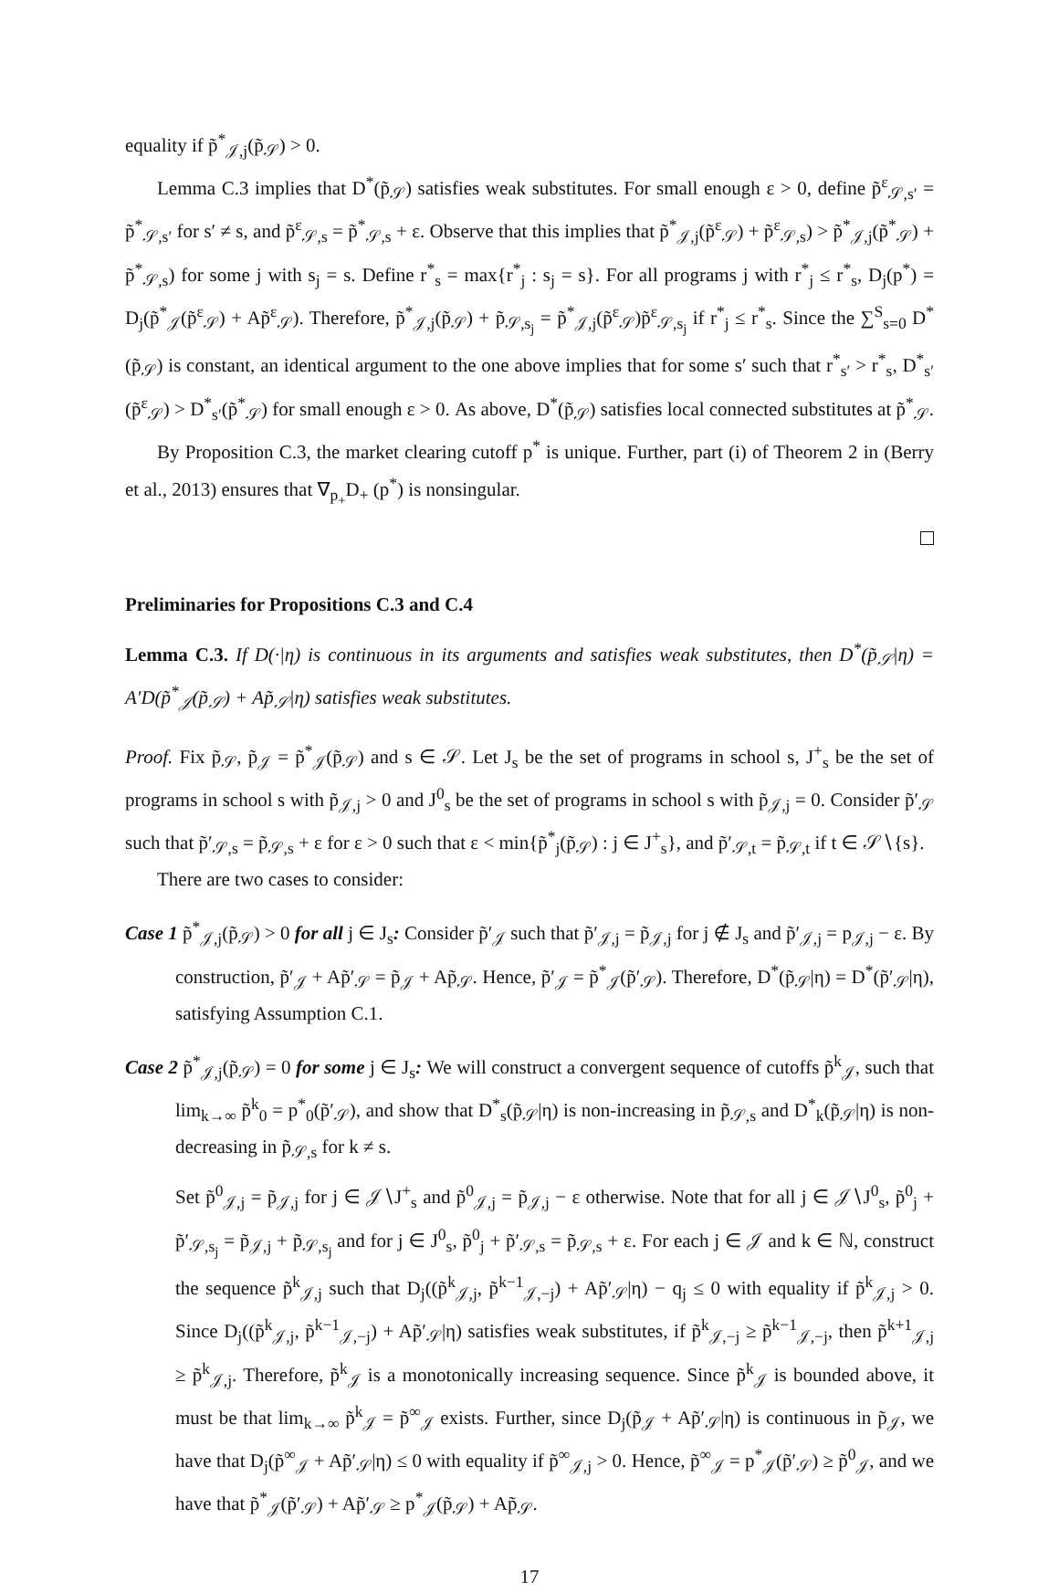equality if p̃<sup>*</sup><sub>𝒥,j</sub>(p̃<sub>𝒮</sub>) > 0.
Lemma C.3 implies that D<sup>*</sup>(p̃<sub>𝒮</sub>) satisfies weak substitutes. For small enough ε > 0, define p̃<sup>ε</sup><sub>𝒮,s′</sub> = p̃<sup>*</sup><sub>𝒮,s′</sub> for s′ ≠ s, and p̃<sup>ε</sup><sub>𝒮,s</sub> = p̃<sup>*</sup><sub>𝒮,s</sub> + ε. Observe that this implies that p̃<sup>*</sup><sub>𝒥,j</sub>(p̃<sup>ε</sup><sub>𝒮</sub>) + p̃<sup>ε</sup><sub>𝒮,s</sub>) > p̃<sup>*</sup><sub>𝒥,j</sub>(p̃<sup>*</sup><sub>𝒮</sub>) + p̃<sup>*</sup><sub>𝒮,s</sub>) for some j with s<sub>j</sub> = s. Define r<sup>*</sup><sub>s</sub> = max{r<sup>*</sup><sub>j</sub> : s<sub>j</sub> = s}. For all programs j with r<sup>*</sup><sub>j</sub> ≤ r<sup>*</sup><sub>s</sub>, D<sub>j</sub>(p<sup>*</sup>) = D<sub>j</sub>(p̃<sup>*</sup><sub>𝒥</sub>(p̃<sup>ε</sup><sub>𝒮</sub>) + Ap̃<sup>ε</sup><sub>𝒮</sub>). Therefore, p̃<sup>*</sup><sub>𝒥,j</sub>(p̃<sub>𝒮</sub>) + p̃<sub>𝒮,s<sub>j</sub></sub> = p̃<sup>*</sup><sub>𝒥,j</sub>(p̃<sup>ε</sup><sub>𝒮</sub>)p̃<sup>ε</sup><sub>𝒮,s<sub>j</sub></sub> if r<sup>*</sup><sub>j</sub> ≤ r<sup>*</sup><sub>s</sub>. Since the ∑<sup>S</sup><sub>s=0</sub> D<sup>*</sup>(p̃<sub>𝒮</sub>) is constant, an identical argument to the one above implies that for some s′ such that r<sup>*</sup><sub>s′</sub> > r<sup>*</sup><sub>s</sub>, D<sup>*</sup><sub>s′</sub>(p̃<sup>ε</sup><sub>𝒮</sub>) > D<sup>*</sup><sub>s′</sub>(p̃<sup>*</sup><sub>𝒮</sub>) for small enough ε > 0. As above, D<sup>*</sup>(p̃<sub>𝒮</sub>) satisfies local connected substitutes at p̃<sup>*</sup><sub>𝒮</sub>.
By Proposition C.3, the market clearing cutoff p<sup>*</sup> is unique. Further, part (i) of Theorem 2 in (Berry et al., 2013) ensures that ∇<sub>p<sub>+</sub></sub>D<sub>+</sub> (p<sup>*</sup>) is nonsingular.
Preliminaries for Propositions C.3 and C.4
Lemma C.3. If D(·|η) is continuous in its arguments and satisfies weak substitutes, then D<sup>*</sup>(p̃<sub>𝒮</sub>|η) = A′D(p̃<sup>*</sup><sub>𝒥</sub>(p̃<sub>𝒮</sub>) + Ap̃<sub>𝒮</sub>|η) satisfies weak substitutes.
Proof. Fix p̃<sub>𝒮</sub>, p̃<sub>𝒥</sub> = p̃<sup>*</sup><sub>𝒥</sub>(p̃<sub>𝒮</sub>) and s ∈ 𝒮. Let J<sub>s</sub> be the set of programs in school s, J<sup>+</sup><sub>s</sub> be the set of programs in school s with p̃<sub>𝒥,j</sub> > 0 and J<sup>0</sup><sub>s</sub> be the set of programs in school s with p̃<sub>𝒥,j</sub> = 0. Consider p̃′<sub>𝒮</sub> such that p̃′<sub>𝒮,s</sub> = p̃<sub>𝒮,s</sub> + ε for ε > 0 such that ε < min{p̃<sup>*</sup><sub>j</sub>(p̃<sub>𝒮</sub>) : j ∈ J<sup>+</sup><sub>s</sub>}, and p̃′<sub>𝒮,t</sub> = p̃<sub>𝒮,t</sub> if t ∈ 𝒮∖{s}.
There are two cases to consider:
Case 1 p̃<sup>*</sup><sub>𝒥,j</sub>(p̃<sub>𝒮</sub>) > 0 for all j ∈ J<sub>s</sub>: Consider p̃′<sub>𝒥</sub> such that p̃′<sub>𝒥,j</sub> = p̃<sub>𝒥,j</sub> for j ∉ J<sub>s</sub> and p̃′<sub>𝒥,j</sub> = p<sub>𝒥,j</sub> − ε. By construction, p̃′<sub>𝒥</sub> + Ap̃′<sub>𝒮</sub> = p̃<sub>𝒥</sub> + Ap̃<sub>𝒮</sub>. Hence, p̃′<sub>𝒥</sub> = p̃<sup>*</sup><sub>𝒥</sub>(p̃′<sub>𝒮</sub>). Therefore, D<sup>*</sup>(p̃<sub>𝒮</sub>|η) = D<sup>*</sup>(p̃′<sub>𝒮</sub>|η), satisfying Assumption C.1.
Case 2 p̃<sup>*</sup><sub>𝒥,j</sub>(p̃<sub>𝒮</sub>) = 0 for some j ∈ J<sub>s</sub>: We will construct a convergent sequence of cutoffs p̃<sup>k</sup><sub>𝒥</sub>, such that lim<sub>k→∞</sub> p̃<sup>k</sup><sub>0</sub> = p<sup>*</sup><sub>0</sub>(p̃′<sub>𝒮</sub>), and show that D<sup>*</sup><sub>s</sub>(p̃<sub>𝒮</sub>|η) is non-increasing in p̃<sub>𝒮,s</sub> and D<sup>*</sup><sub>k</sub>(p̃<sub>𝒮</sub>|η) is non-decreasing in p̃<sub>𝒮,s</sub> for k ≠ s.
Set p̃<sup>0</sup><sub>𝒥,j</sub> = p̃<sub>𝒥,j</sub> for j ∈ 𝒥∖J<sup>+</sup><sub>s</sub> and p̃<sup>0</sup><sub>𝒥,j</sub> = p̃<sub>𝒥,j</sub> − ε otherwise. Note that for all j ∈ 𝒥∖J<sup>0</sup><sub>s</sub>, p̃<sup>0</sup><sub>j</sub> + p̃′<sub>𝒮,s<sub>j</sub></sub> = p̃<sub>𝒥,j</sub> + p̃<sub>𝒮,s<sub>j</sub></sub> and for j ∈ J<sup>0</sup><sub>s</sub>, p̃<sup>0</sup><sub>j</sub> + p̃′<sub>𝒮,s</sub> = p̃<sub>𝒮,s</sub> + ε. For each j ∈ 𝒥 and k ∈ ℕ, construct the sequence p̃<sup>k</sup><sub>𝒥,j</sub> such that D<sub>j</sub>((p̃<sup>k</sup><sub>𝒥,j</sub>, p̃<sup>k−1</sup><sub>𝒥,−j</sub>) + Ap̃′<sub>𝒮</sub>|η) − q<sub>j</sub> ≤ 0 with equality if p̃<sup>k</sup><sub>𝒥,j</sub> > 0. Since D<sub>j</sub>((p̃<sup>k</sup><sub>𝒥,j</sub>, p̃<sup>k−1</sup><sub>𝒥,−j</sub>) + Ap̃′<sub>𝒮</sub>|η) satisfies weak substitutes, if p̃<sup>k</sup><sub>𝒥,−j</sub> ≥ p̃<sup>k−1</sup><sub>𝒥,−j</sub>, then p̃<sup>k+1</sup><sub>𝒥,j</sub> ≥ p̃<sup>k</sup><sub>𝒥,j</sub>. Therefore, p̃<sup>k</sup><sub>𝒥</sub> is a monotonically increasing sequence. Since p̃<sup>k</sup><sub>𝒥</sub> is bounded above, it must be that lim<sub>k→∞</sub> p̃<sup>k</sup><sub>𝒥</sub> = p̃<sup>∞</sup><sub>𝒥</sub> exists. Further, since D<sub>j</sub>(p̃<sub>𝒥</sub> + Ap̃′<sub>𝒮</sub>|η) is continuous in p̃<sub>𝒥</sub>, we have that D<sub>j</sub>(p̃<sup>∞</sup><sub>𝒥</sub> + Ap̃′<sub>𝒮</sub>|η) ≤ 0 with equality if p̃<sup>∞</sup><sub>𝒥,j</sub> > 0. Hence, p̃<sup>∞</sup><sub>𝒥</sub> = p<sup>*</sup><sub>𝒥</sub>(p̃′<sub>𝒮</sub>) ≥ p̃<sup>0</sup><sub>𝒥</sub>, and we have that p̃<sup>*</sup><sub>𝒥</sub>(p̃′<sub>𝒮</sub>) + Ap̃′<sub>𝒮</sub> ≥ p<sup>*</sup><sub>𝒥</sub>(p̃<sub>𝒮</sub>) + Ap̃<sub>𝒮</sub>.
17